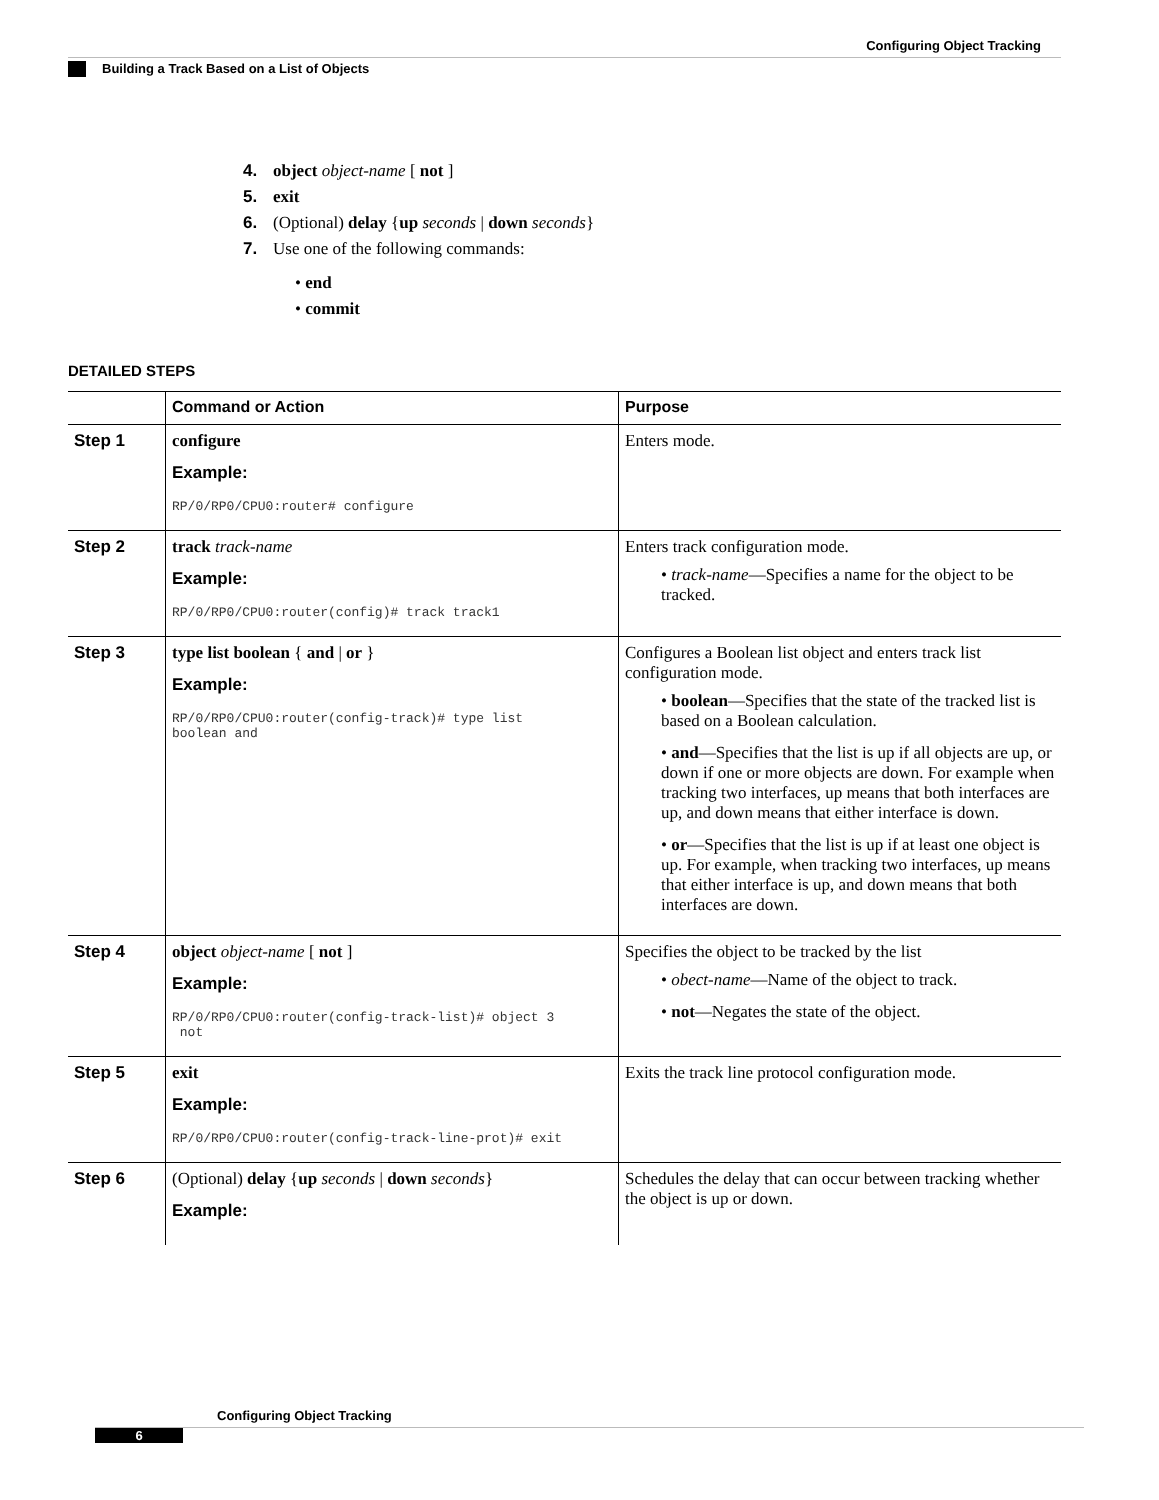Configuring Object Tracking
Building a Track Based on a List of Objects
4. object object-name [ not ]
5. exit
6. (Optional) delay {up seconds | down seconds}
7. Use one of the following commands:
• end
• commit
DETAILED STEPS
| | Command or Action | Purpose |
| --- | --- | --- |
| Step 1 | configure Example: RP/0/RP0/CPU0:router# configure | Enters mode. |
| Step 2 | track track-name Example: RP/0/RP0/CPU0:router(config)# track track1 | Enters track configuration mode. • track-name —Specifies a name for the object to be tracked. |
| Step 3 | type list boolean { and / or } Example: RP/0/RP0/CPU0:router(config-track)# type list boolean and | Configures a Boolean list object and enters track list configuration mode. • boolean —Specifies that the state of the tracked list is based on a Boolean calculation. • and —Specifies that the list is up if all objects are up, or down if one or more objects are down. For example when tracking two interfaces, up means that both interfaces are up, and down means that either interface is down. • or —Specifies that the list is up if at least one object is up. For example, when tracking two interfaces, up means that either interface is up, and down means that both interfaces are down. |
| Step 4 | object object-name [ not ] Example: RP/0/RP0/CPU0:router(config-track-list)# object 3 not | Specifies the object to be tracked by the list • obect-name —Name of the object to track. • not —Negates the state of the object. |
| Step 5 | exit Example: RP/0/RP0/CPU0:router(config-track-line-prot)# exit | Exits the track line protocol configuration mode. |
| Step 6 | (Optional) delay { up seconds / down seconds } Example: | Schedules the delay that can occur between tracking whether the object is up or down. |
Configuring Object Tracking
6